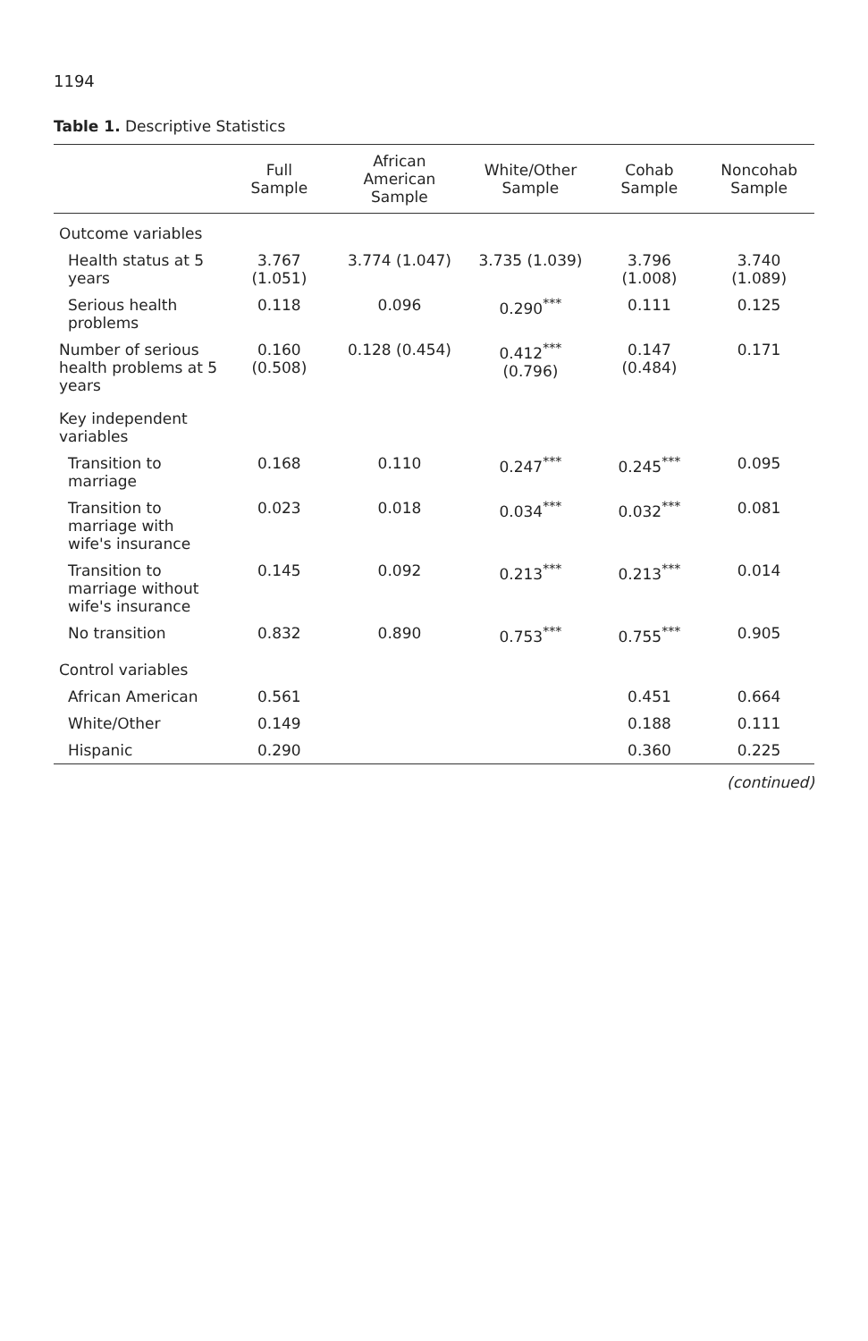1194
Table 1. Descriptive Statistics
| | Full Sample | African American Sample | White/Other Sample | Cohab Sample | Noncohab Sample |
| --- | --- | --- | --- | --- | --- |
| Outcome variables | | | | | |
| Health status at 5 years | 3.767 (1.051) | 3.774 (1.047) | 3.735 (1.039) | 3.796 (1.008) | 3.740 (1.089) |
| Serious health problems | 0.118 | 0.096 | 0.290<sup>***</sup> | 0.111 | 0.125 |
| Number of serious health problems at 5 years | 0.160 (0.508) | 0.128 (0.454) | 0.412<sup>***</sup> (0.796) | 0.147 (0.484) | 0.171 |
| Key independent variables | | | | | |
| Transition to marriage | 0.168 | 0.110 | 0.247<sup>***</sup> | 0.245<sup>***</sup> | 0.095 |
| Transition to marriage with wife's insurance | 0.023 | 0.018 | 0.034<sup>***</sup> | 0.032<sup>***</sup> | 0.081 |
| Transition to marriage without wife's insurance | 0.145 | 0.092 | 0.213<sup>***</sup> | 0.213<sup>***</sup> | 0.014 |
| No transition | 0.832 | 0.890 | 0.753<sup>***</sup> | 0.755<sup>***</sup> | 0.905 |
| Control variables | | | | | |
| African American | 0.561 | | | 0.451 | 0.664 |
| White/Other | 0.149 | | | 0.188 | 0.111 |
| Hispanic | 0.290 | | | 0.360 | 0.225 |
(continued)